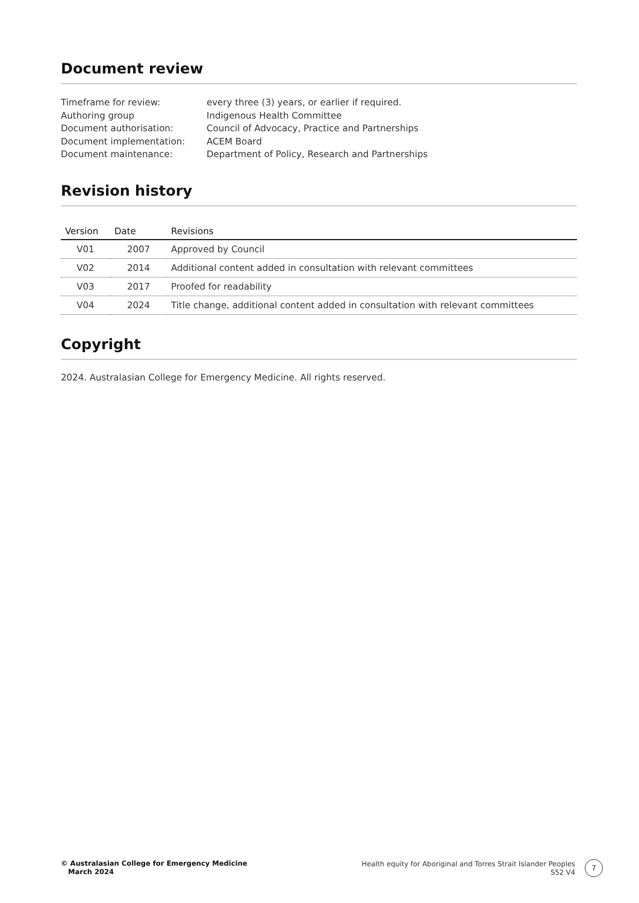Document review
Timeframe for review:
every three (3) years, or earlier if required.
Authoring group
Indigenous Health Committee
Document authorisation:
Council of Advocacy, Practice and Partnerships
Document implementation:
ACEM Board
Document maintenance:
Department of Policy, Research and Partnerships
Revision history
| Version | Date | Revisions |
| --- | --- | --- |
| V01 | 2007 | Approved by Council |
| V02 | 2014 | Additional content added in consultation with relevant committees |
| V03 | 2017 | Proofed for readability |
| V04 | 2024 | Title change, additional content added in consultation with relevant committees |
Copyright
2024. Australasian College for Emergency Medicine. All rights reserved.
© Australasian College for Emergency Medicine
March 2024
Health equity for Aboriginal and Torres Strait Islander Peoples
S52 V4
7